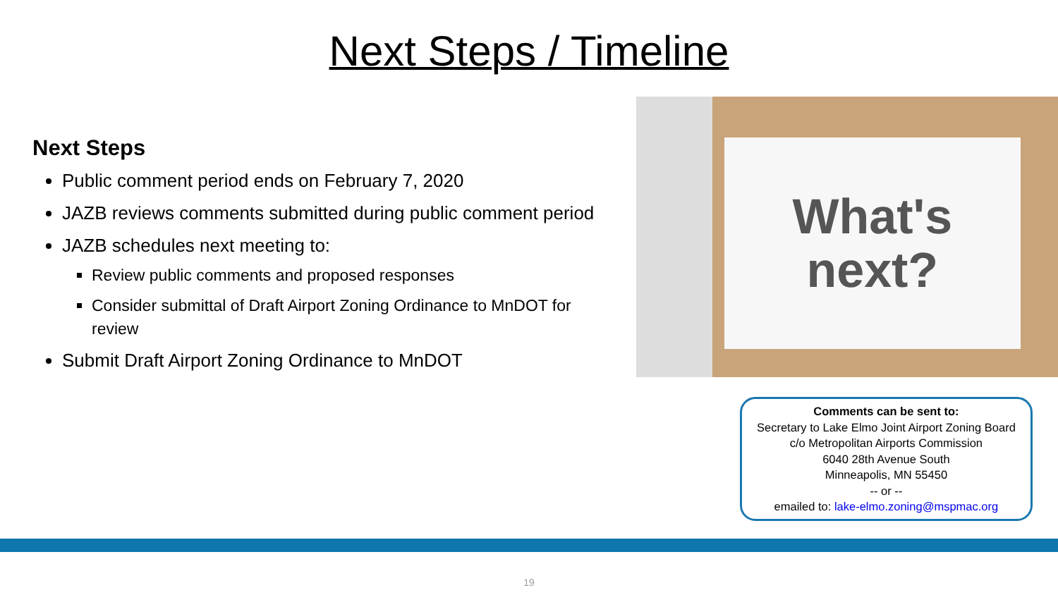Next Steps / Timeline
Next Steps
Public comment period ends on February 7, 2020
JAZB reviews comments submitted during public comment period
JAZB schedules next meeting to:
Review public comments and proposed responses
Consider submittal of Draft Airport Zoning Ordinance to MnDOT for review
Submit Draft Airport Zoning Ordinance to MnDOT
What's
next?
Comments can be sent to:
Secretary to Lake Elmo Joint Airport Zoning Board
c/o Metropolitan Airports Commission
6040 28th Avenue South
Minneapolis, MN 55450
-- or --
emailed to: lake-elmo.zoning@mspmac.org
19